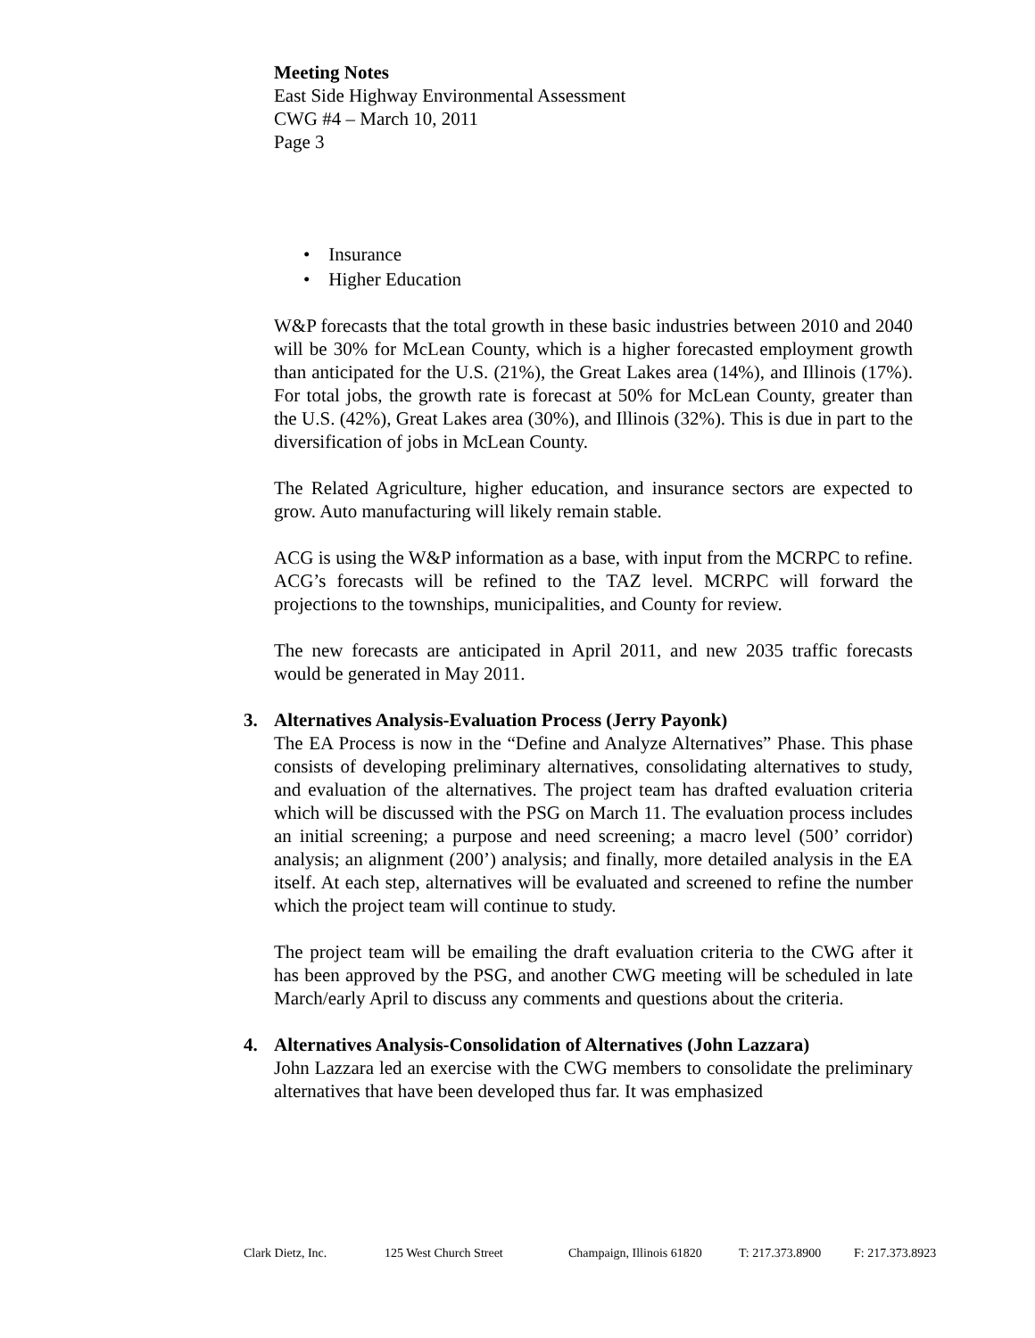Meeting Notes
East Side Highway Environmental Assessment
CWG #4 – March 10, 2011
Page 3
• Insurance
• Higher Education
W&P forecasts that the total growth in these basic industries between 2010 and 2040 will be 30% for McLean County, which is a higher forecasted employment growth than anticipated for the U.S. (21%), the Great Lakes area (14%), and Illinois (17%). For total jobs, the growth rate is forecast at 50% for McLean County, greater than the U.S. (42%), Great Lakes area (30%), and Illinois (32%). This is due in part to the diversification of jobs in McLean County.
The Related Agriculture, higher education, and insurance sectors are expected to grow. Auto manufacturing will likely remain stable.
ACG is using the W&P information as a base, with input from the MCRPC to refine. ACG’s forecasts will be refined to the TAZ level. MCRPC will forward the projections to the townships, municipalities, and County for review.
The new forecasts are anticipated in April 2011, and new 2035 traffic forecasts would be generated in May 2011.
3. Alternatives Analysis-Evaluation Process (Jerry Payonk)
The EA Process is now in the “Define and Analyze Alternatives” Phase. This phase consists of developing preliminary alternatives, consolidating alternatives to study, and evaluation of the alternatives. The project team has drafted evaluation criteria which will be discussed with the PSG on March 11. The evaluation process includes an initial screening; a purpose and need screening; a macro level (500’ corridor) analysis; an alignment (200’) analysis; and finally, more detailed analysis in the EA itself. At each step, alternatives will be evaluated and screened to refine the number which the project team will continue to study.
The project team will be emailing the draft evaluation criteria to the CWG after it has been approved by the PSG, and another CWG meeting will be scheduled in late March/early April to discuss any comments and questions about the criteria.
4. Alternatives Analysis-Consolidation of Alternatives (John Lazzara)
John Lazzara led an exercise with the CWG members to consolidate the preliminary alternatives that have been developed thus far. It was emphasized
Clark Dietz, Inc. 125 West Church Street Champaign, Illinois 61820 T: 217.373.8900 F: 217.373.8923